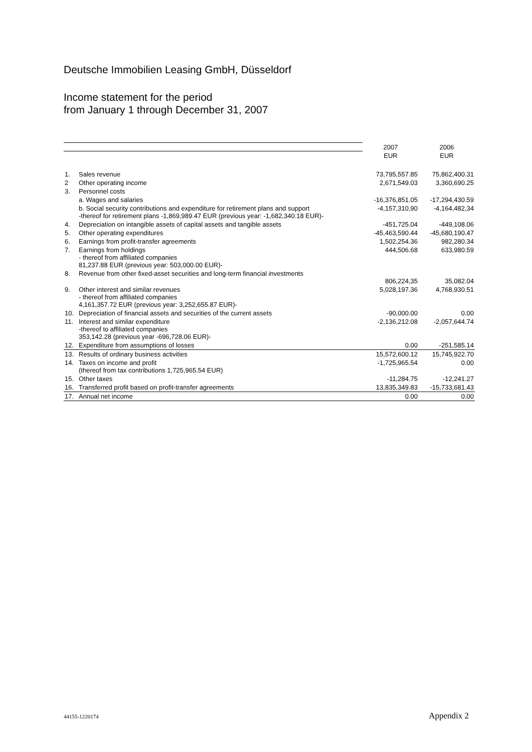Deutsche Immobilien Leasing GmbH, Düsseldorf
Income statement for the period
from January 1 through December 31, 2007
| | | 2007 | 2006 |
| | | EUR | EUR |
| 1. | Sales revenue | 73,795,557.85 | 75,862,400.31 |
| 2 | Other operating income | 2,671,549.03 | 3,360,690.25 |
| 3. | Personnel costs | | |
| | a. Wages and salaries | -16,376,851.05 | -17,294,430.59 |
| | b. Social security contributions and expenditure for retirement plans and support -thereof for retirement plans -1,869,989.47 EUR (previous year: -1,682,340.18 EUR)- | -4,157,310,90 | -4,164,482,34 |
| 4. | Depreciation on intangible assets of capital assets and tangible assets | -451,725.04 | -449,108.06 |
| 5. | Other operating expenditures | -45,463,590.44 | -45,680,190.47 |
| 6. | Earnings from profit-transfer agreements | 1,502,254.36 | 982,280.34 |
| 7. | Earnings from holdings - thereof from affiliated companies 81,237.88 EUR (previous year: 503,000.00 EUR)- | 444,506.68 | 633,980.59 |
| 8. | Revenue from other fixed-asset securities and long-term financial investments | 806,224,35 | 35,082.04 |
| 9. | Other interest and similar revenues - thereof from affiliated companies 4,161,357.72 EUR (previous year: 3,252,655.87 EUR)- | 5,028,197.36 | 4,768,930.51 |
| 10. | Depreciation of financial assets and securities of the current assets | -90,000.00 | 0.00 |
| 11. | Interest and similar expenditure -thereof to affiliated companies 353,142.28 (previous year -696,728.06 EUR)- | -2,136,212.08 | -2,057,644.74 |
| 12. | Expenditure from assumptions of losses | 0.00 | -251,585.14 |
| 13. | Results of ordinary business activities | 15,572,600.12 | 15,745,922.70 |
| 14. | Taxes on income and profit (thereof from tax contributions 1,725,965.54 EUR) | -1,725,965.54 | 0.00 |
| 15. | Other taxes | -11,284.75 | -12,241.27 |
| 16. | Transferred profit based on profit-transfer agreements | 13,835,349.83 | -15,733,681.43 |
| 17. | Annual net income | 0.00 | 0.00 |
44155-1220174 Appendix 2